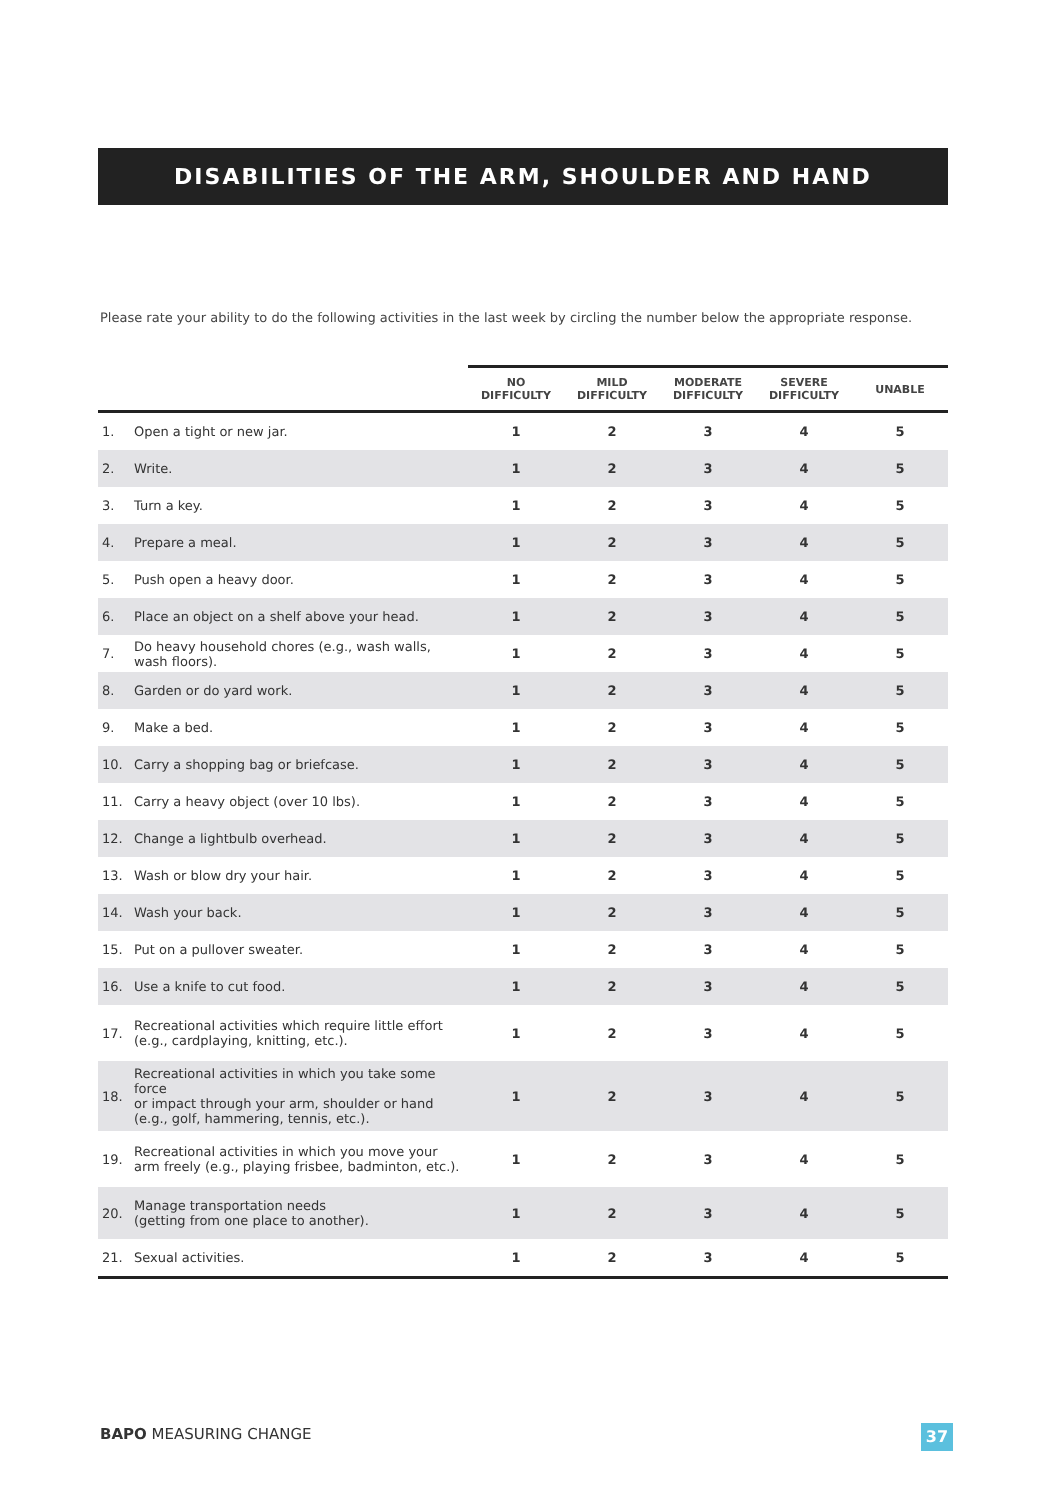DISABILITIES OF THE ARM, SHOULDER AND HAND
Please rate your ability to do the following activities in the last week by circling the number below the appropriate response.
| | | NO DIFFICULTY | MILD DIFFICULTY | MODERATE DIFFICULTY | SEVERE DIFFICULTY | UNABLE |
| --- | --- | --- | --- | --- | --- | --- |
| 1. | Open a tight or new jar. | 1 | 2 | 3 | 4 | 5 |
| 2. | Write. | 1 | 2 | 3 | 4 | 5 |
| 3. | Turn a key. | 1 | 2 | 3 | 4 | 5 |
| 4. | Prepare a meal. | 1 | 2 | 3 | 4 | 5 |
| 5. | Push open a heavy door. | 1 | 2 | 3 | 4 | 5 |
| 6. | Place an object on a shelf above your head. | 1 | 2 | 3 | 4 | 5 |
| 7. | Do heavy household chores (e.g., wash walls, wash floors). | 1 | 2 | 3 | 4 | 5 |
| 8. | Garden or do yard work. | 1 | 2 | 3 | 4 | 5 |
| 9. | Make a bed. | 1 | 2 | 3 | 4 | 5 |
| 10. | Carry a shopping bag or briefcase. | 1 | 2 | 3 | 4 | 5 |
| 11. | Carry a heavy object (over 10 lbs). | 1 | 2 | 3 | 4 | 5 |
| 12. | Change a lightbulb overhead. | 1 | 2 | 3 | 4 | 5 |
| 13. | Wash or blow dry your hair. | 1 | 2 | 3 | 4 | 5 |
| 14. | Wash your back. | 1 | 2 | 3 | 4 | 5 |
| 15. | Put on a pullover sweater. | 1 | 2 | 3 | 4 | 5 |
| 16. | Use a knife to cut food. | 1 | 2 | 3 | 4 | 5 |
| 17. | Recreational activities which require little effort (e.g., cardplaying, knitting, etc.). | 1 | 2 | 3 | 4 | 5 |
| 18. | Recreational activities in which you take some force or impact through your arm, shoulder or hand (e.g., golf, hammering, tennis, etc.). | 1 | 2 | 3 | 4 | 5 |
| 19. | Recreational activities in which you move your arm freely (e.g., playing frisbee, badminton, etc.). | 1 | 2 | 3 | 4 | 5 |
| 20. | Manage transportation needs (getting from one place to another). | 1 | 2 | 3 | 4 | 5 |
| 21. | Sexual activities. | 1 | 2 | 3 | 4 | 5 |
BAPO MEASURING CHANGE 37